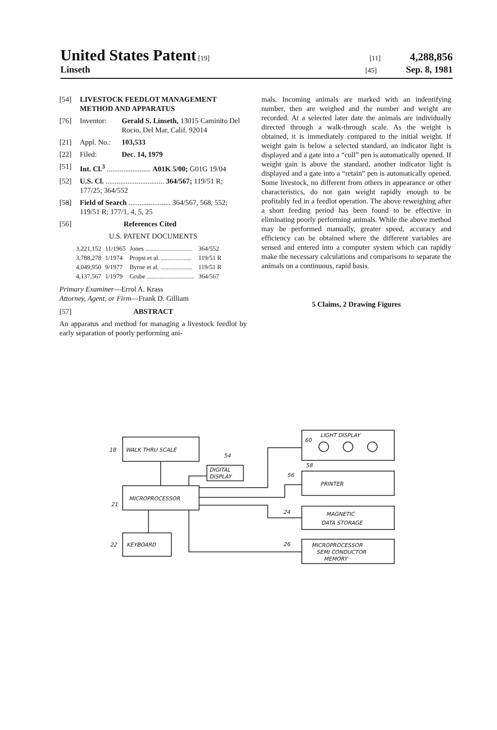United States Patent [19] [11] 4,288,856
Linseth [45] Sep. 8, 1981
[54] LIVESTOCK FEEDLOT MANAGEMENT METHOD AND APPARATUS
[76] Inventor: Gerald S. Linseth, 13015 Caminito Del Rocio, Del Mar, Calif. 92014
[21] Appl. No.: 103,533
[22] Filed: Dec. 14, 1979
[51] Int. Cl.<sup>3</sup> ........................ A01K 5/00; G01G 19/04
[52] U.S. Cl. ................................ 364/567; 119/51 R; 177/25; 364/552
[58] Field of Search ....................... 364/567, 568, 552; 119/51 R; 177/1, 4, 5, 25
[56] References Cited
U.S. PATENT DOCUMENTS
| 3,221,152 | 11/1965 | Jones .............................. | 364/552 |
| 3,788,278 | 1/1974 | Propst et al. ................... | 119/51 R |
| 4,049,950 | 9/1977 | Byrne et al. .................... | 119/51 R |
| 4,137,567 | 1/1979 | Grube .............................. | 364/567 |
Primary Examiner—Errol A. Krass
Attorney, Agent, or Firm—Frank D. Gilliam
[57] ABSTRACT
An apparatus and method for managing a livestock feedlot by early separation of poorly performing ani-
mals. Incoming animals are marked with an indentifying number, then are weighed and the number and weight are recorded. At a selected later date the animals are individually directed through a walk-through scale. As the weight is obtained, it is immediately compared to the initial weight. If weight gain is below a selected standard, an indicator light is displayed and a gate into a “cull” pen is automatically opened. If weight gain is above the standard, another indicator light is displayed and a gate into a “retain” pen is automatically opened. Some livestock, no different from others in appearance or other characteristics, do not gain weight rapidly enough to be profitably fed in a feedlot operation. The above reweighing after a short feeding period has been found to be effective in eliminating poorly performing animals. While the above method may be performed manually, greater speed, accuracy and efficiency can be obtained where the different variables are sensed and entered into a computer system which can rapidly make the necessary calculations and comparisons to separate the animals on a continuous, rapid basis.
5 Claims, 2 Drawing Figures
WALK THRU SCALE
18
MICROPROCESSOR
21
KEYBOARD
22
DIGITAL
DISPLAY
54
LIGHT DISPLAY
60
58
PRINTER
56
MAGNETIC
DATA STORAGE
24
MICROPROCESSOR
SEMI CONDUCTOR
MEMORY
26